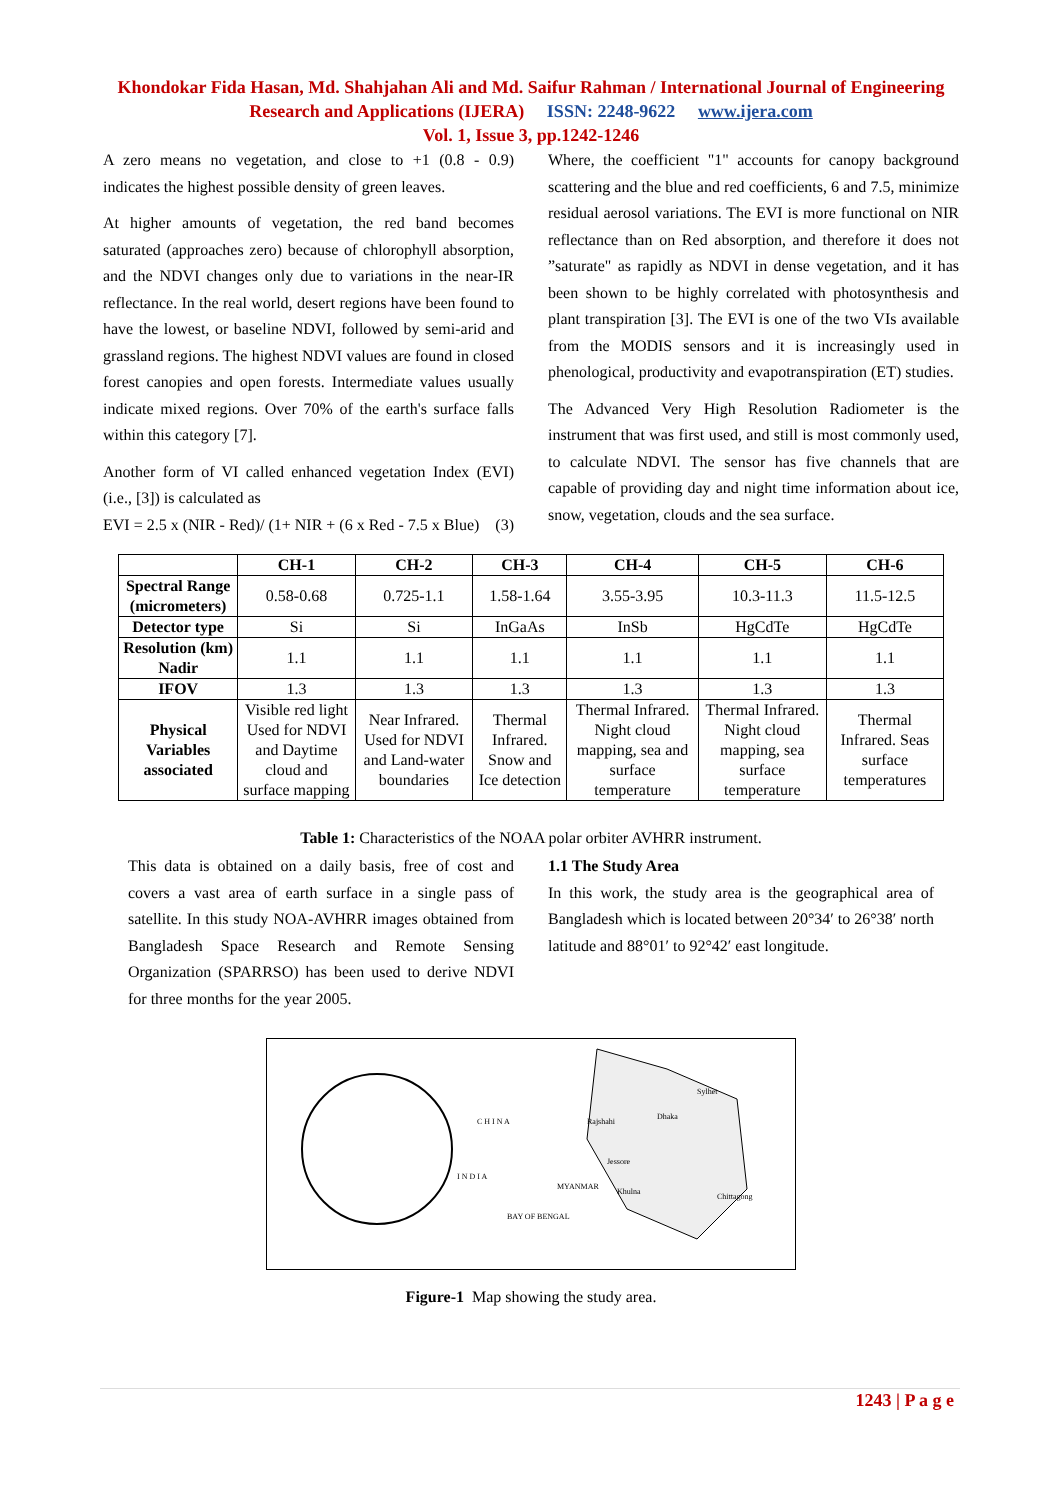Khondokar Fida Hasan, Md. Shahjahan Ali and Md. Saifur Rahman / International Journal of Engineering Research and Applications (IJERA) ISSN: 2248-9622 www.ijera.com
Vol. 1, Issue 3, pp.1242-1246
A zero means no vegetation, and close to +1 (0.8 - 0.9) indicates the highest possible density of green leaves.
At higher amounts of vegetation, the red band becomes saturated (approaches zero) because of chlorophyll absorption, and the NDVI changes only due to variations in the near-IR reflectance. In the real world, desert regions have been found to have the lowest, or baseline NDVI, followed by semi-arid and grassland regions. The highest NDVI values are found in closed forest canopies and open forests. Intermediate values usually indicate mixed regions. Over 70% of the earth's surface falls within this category [7].
Another form of VI called enhanced vegetation Index (EVI) (i.e., [3]) is calculated as
EVI = 2.5 x (NIR - Red)/ (1+ NIR + (6 x Red - 7.5 x Blue) (3)
Where, the coefficient "1" accounts for canopy background scattering and the blue and red coefficients, 6 and 7.5, minimize residual aerosol variations. The EVI is more functional on NIR reflectance than on Red absorption, and therefore it does not ”saturate" as rapidly as NDVI in dense vegetation, and it has been shown to be highly correlated with photosynthesis and plant transpiration [3]. The EVI is one of the two VIs available from the MODIS sensors and it is increasingly used in phenological, productivity and evapotranspiration (ET) studies.
The Advanced Very High Resolution Radiometer is the instrument that was first used, and still is most commonly used, to calculate NDVI. The sensor has five channels that are capable of providing day and night time information about ice, snow, vegetation, clouds and the sea surface.
| | CH-1 | CH-2 | CH-3 | CH-4 | CH-5 | CH-6 |
| --- | --- | --- | --- | --- | --- | --- |
| Spectral Range (micrometers) | 0.58-0.68 | 0.725-1.1 | 1.58-1.64 | 3.55-3.95 | 10.3-11.3 | 11.5-12.5 |
| Detector type | Si | Si | InGaAs | InSb | HgCdTe | HgCdTe |
| Resolution (km) Nadir | 1.1 | 1.1 | 1.1 | 1.1 | 1.1 | 1.1 |
| IFOV | 1.3 | 1.3 | 1.3 | 1.3 | 1.3 | 1.3 |
| Physical Variables associated | Visible red light Used for NDVI and Daytime cloud and surface mapping | Near Infrared. Used for NDVI and Land-water boundaries | Thermal Infrared. Snow and Ice detection | Thermal Infrared. Night cloud mapping, sea and surface temperature | Thermal Infrared. Night cloud mapping, sea surface temperature | Thermal Infrared. Seas surface temperatures |
Table 1: Characteristics of the NOAA polar orbiter AVHRR instrument.
This data is obtained on a daily basis, free of cost and covers a vast area of earth surface in a single pass of satellite. In this study NOA-AVHRR images obtained from Bangladesh Space Research and Remote Sensing Organization (SPARRSO) has been used to derive NDVI for three months for the year 2005.
1.1 The Study Area
In this work, the study area is the geographical area of Bangladesh which is located between 20°34′ to 26°38′ north latitude and 88°01′ to 92°42′ east longitude.
C H I N A
I N D I A
Rajshahi
Dhaka
Sylhet
Jessore
Khulna
Chittagong
MYANMAR
BAY OF BENGAL
1243 | P a g e
Figure-1 Map showing the study area.